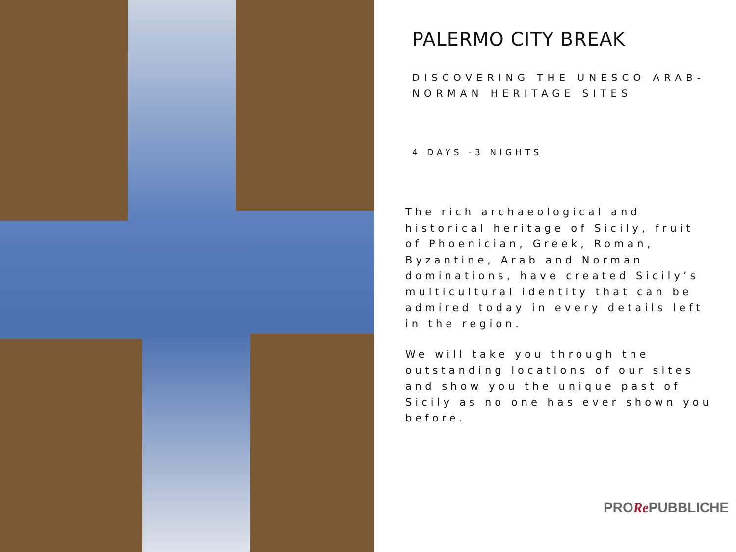PALERMO CITY BREAK
DISCOVERING THE UNESCO ARAB-NORMAN HERITAGE SITES
4 DAYS -3 NIGHTS
The rich archaeological and historical heritage of Sicily, fruit of Phoenician, Greek, Roman, Byzantine, Arab and Norman dominations, have created Sicily’s multicultural identity that can be admired today in every details left in the region.
We will take you through the outstanding locations of our sites and show you the unique past of Sicily as no one has ever shown you before.
PRORe PUBBLICHE